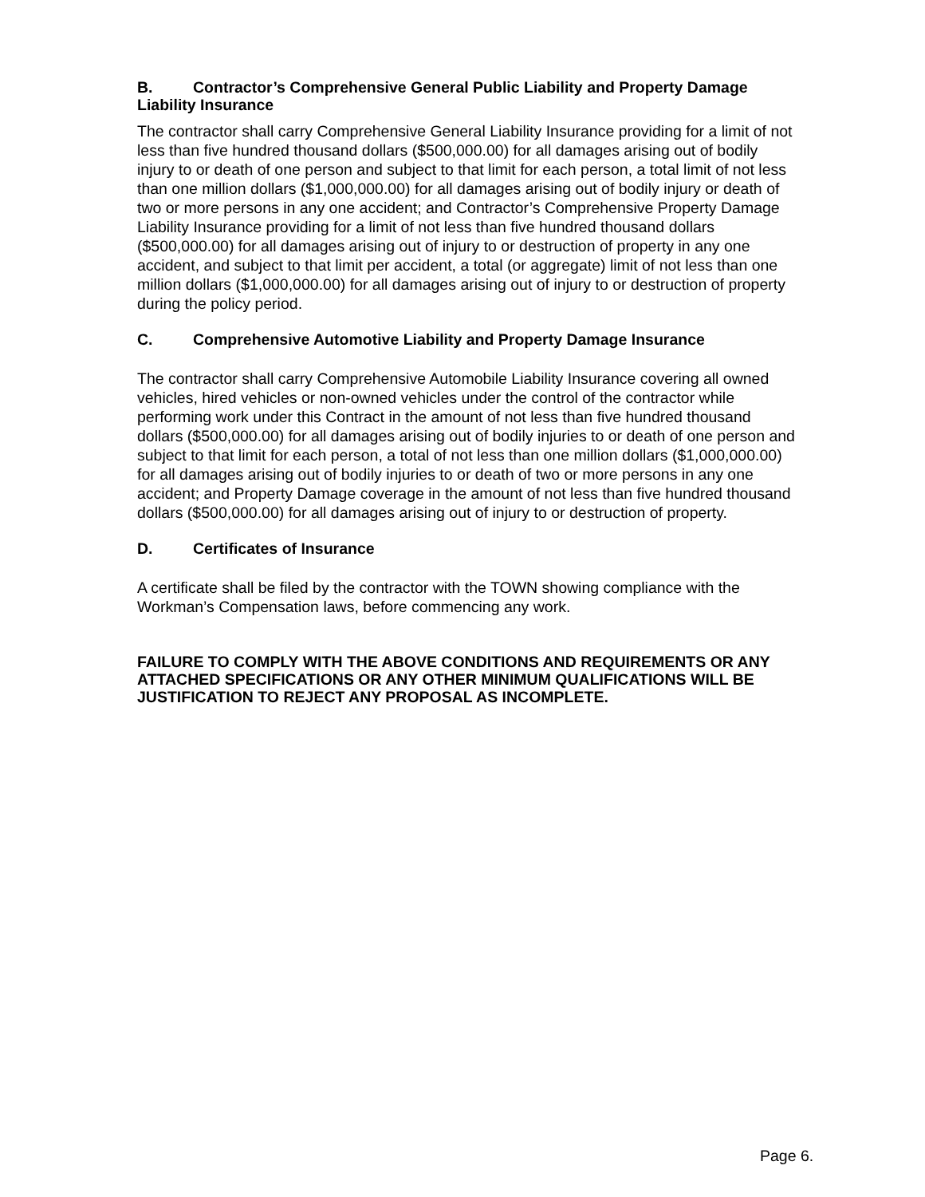B. Contractor’s Comprehensive General Public Liability and Property Damage Liability Insurance
The contractor shall carry Comprehensive General Liability Insurance providing for a limit of not less than five hundred thousand dollars ($500,000.00) for all damages arising out of bodily injury to or death of one person and subject to that limit for each person, a total limit of not less than one million dollars ($1,000,000.00) for all damages arising out of bodily injury or death of two or more persons in any one accident; and Contractor’s Comprehensive Property Damage Liability Insurance providing for a limit of not less than five hundred thousand dollars ($500,000.00) for all damages arising out of injury to or destruction of property in any one accident, and subject to that limit per accident, a total (or aggregate) limit of not less than one million dollars ($1,000,000.00) for all damages arising out of injury to or destruction of property during the policy period.
C. Comprehensive Automotive Liability and Property Damage Insurance
The contractor shall carry Comprehensive Automobile Liability Insurance covering all owned vehicles, hired vehicles or non-owned vehicles under the control of the contractor while performing work under this Contract in the amount of not less than five hundred thousand dollars ($500,000.00) for all damages arising out of bodily injuries to or death of one person and subject to that limit for each person, a total of not less than one million dollars ($1,000,000.00) for all damages arising out of bodily injuries to or death of two or more persons in any one accident; and Property Damage coverage in the amount of not less than five hundred thousand dollars ($500,000.00) for all damages arising out of injury to or destruction of property.
D. Certificates of Insurance
A certificate shall be filed by the contractor with the TOWN showing compliance with the Workman’s Compensation laws, before commencing any work.
FAILURE TO COMPLY WITH THE ABOVE CONDITIONS AND REQUIREMENTS OR ANY ATTACHED SPECIFICATIONS OR ANY OTHER MINIMUM QUALIFICATIONS WILL BE JUSTIFICATION TO REJECT ANY PROPOSAL AS INCOMPLETE.
Page 6.